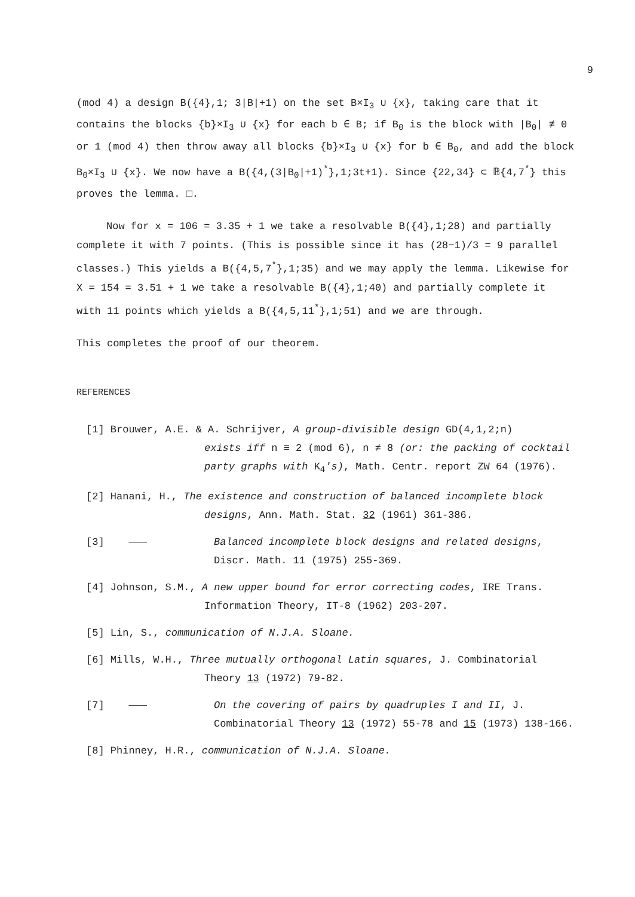9
(mod 4) a design B({4},1; 3|B|+1) on the set B×I<sub>3</sub> ∪ {x}, taking care that it contains the blocks {b}×I<sub>3</sub> ∪ {x} for each b ∈ B; if B<sub>0</sub> is the block with |B<sub>0</sub>| ≢ 0 or 1 (mod 4) then throw away all blocks {b}×I<sub>3</sub> ∪ {x} for b ∈ B<sub>0</sub>, and add the block B<sub>0</sub>×I<sub>3</sub> ∪ {x}. We now have a B({4,(3|B<sub>0</sub>|+1)<sup>*</sup>},1;3t+1). Since {22,34} ⊂ 𝔹{4,7<sup>*</sup>} this proves the lemma. □.
Now for x = 106 = 3.35 + 1 we take a resolvable B({4},1;28) and partially complete it with 7 points. (This is possible since it has (28−1)/3 = 9 parallel classes.) This yields a B({4,5,7<sup>*</sup>},1;35) and we may apply the lemma. Likewise for X = 154 = 3.51 + 1 we take a resolvable B({4},1;40) and partially complete it with 11 points which yields a B({4,5,11<sup>*</sup>},1;51) and we are through.
This completes the proof of our theorem.
REFERENCES
[1] Brouwer, A.E. & A. Schrijver, A group-divisible design GD(4,1,2;n)
exists iff n ≡ 2 (mod 6), n ≠ 8 (or: the packing of cocktail party graphs with K<sub>4</sub>'s), Math. Centr. report ZW 64 (1976).
[2] Hanani, H., The existence and construction of balanced incomplete block
designs, Ann. Math. Stat. 32 (1961) 361-386.
[3] ——— Balanced incomplete block designs and related designs, Discr. Math. 11 (1975) 255-369.
[4] Johnson, S.M., A new upper bound for error correcting codes, IRE Trans.
Information Theory, IT-8 (1962) 203-207.
[5] Lin, S., communication of N.J.A. Sloane.
[6] Mills, W.H., Three mutually orthogonal Latin squares, J. Combinatorial
Theory 13 (1972) 79-82.
[7] ——— On the covering of pairs by quadruples I and II, J. Combinatorial Theory 13 (1972) 55-78 and 15 (1973) 138-166.
[8] Phinney, H.R., communication of N.J.A. Sloane.